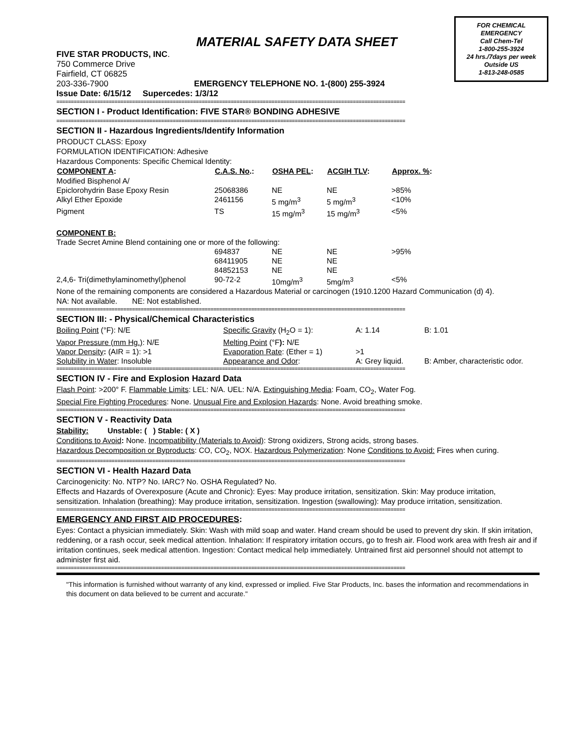FOR CHEMICAL
EMERGENCY
Call Chem-Tel
1-800-255-3924
24 hrs./7days per week
Outside US
1-813-248-0585
MATERIAL SAFETY DATA SHEET
FIVE STAR PRODUCTS, INC.
750 Commerce Drive
Fairfield, CT 06825
203-336-7900 EMERGENCY TELEPHONE NO. 1-(800) 255-3924
Issue Date: 6/15/12 Supercedes: 1/3/12
========================================================================================================================
SECTION I - Product Identification: FIVE STAR® BONDING ADHESIVE
========================================================================================================================
SECTION II - Hazardous Ingredients/Identify Information
PRODUCT CLASS: Epoxy
FORMULATION IDENTIFICATION: Adhesive
Hazardous Components: Specific Chemical Identity:
| COMPONENT A : | C.A.S. No .: | OSHA PEL : | ACGIH TLV : | Approx. % : |
| --- | --- | --- | --- | --- |
| Modified Bisphenol A/ | | | | |
| Epiclorohydrin Base Epoxy Resin | 25068386 | NE | NE | >85% |
| Alkyl Ether Epoxide | 2461156 | 5 mg/m<sup>3</sup> | 5 mg/m<sup>3</sup> | <10% |
| Pigment | TS | 15 mg/m<sup>3</sup> | 15 mg/m<sup>3</sup> | <5% |
| COMPONENT B: | | | | |
| Trade Secret Amine Blend containing one or more of the following: | | | | |
| | 694837 | NE | NE | >95% |
| | 68411905 | NE | NE | |
| | 84852153 | NE | NE | |
| 2,4,6- Tri(dimethylaminomethyl)phenol | 90-72-2 | 10mg/m<sup>3</sup> | 5mg/m<sup>3</sup> | <5% |
None of the remaining components are considered a Hazardous Material or carcinogen (1910.1200 Hazard Communication (d) 4).
NA: Not available. NE: Not established.
========================================================================================================================
SECTION III: - Physical/Chemical Characteristics
| Boiling Point (°F): N/E | Specific Gravity (H<sub>2</sub>O = 1): | A: 1.14 | B: 1.01 |
| Vapor Pressure (mm Hg.) : N/E | Melting Point (°F ): N/E | | |
| Vapor Density : (AIR = 1): >1 | Evaporation Rate : (Ether = 1) | >1 | |
| Solubility in Water : Insoluble | Appearance and Odor : | A: Grey liquid. | B: Amber, characteristic odor. |
========================================================================================================================
SECTION IV - Fire and Explosion Hazard Data
Flash Point: >200° F. Flammable Limits: LEL: N/A. UEL: N/A. Extinguishing Media: Foam, CO<sub>2</sub>, Water Fog.
Special Fire Fighting Procedures: None. Unusual Fire and Explosion Hazards: None. Avoid breathing smoke.
========================================================================================================================
SECTION V - Reactivity Data
Stability: Unstable: ( ) Stable: ( X )
Conditions to Avoid: None. Incompatibility (Materials to Avoid): Strong oxidizers, Strong acids, strong bases.
Hazardous Decomposition or Byproducts: CO, CO<sub>2</sub>, NOX. Hazardous Polymerization: None Conditions to Avoid: Fires when curing.
========================================================================================================================
SECTION VI - Health Hazard Data
Carcinogenicity: No. NTP? No. IARC? No. OSHA Regulated? No.
Effects and Hazards of Overexposure (Acute and Chronic): Eyes: May produce irritation, sensitization. Skin: May produce irritation, sensitization. Inhalation (breathing): May produce irritation, sensitization. Ingestion (swallowing): May produce irritation, sensitization.
========================================================================================================================
EMERGENCY AND FIRST AID PROCEDURES:
Eyes: Contact a physician immediately. Skin: Wash with mild soap and water. Hand cream should be used to prevent dry skin. If skin irritation, reddening, or a rash occur, seek medical attention. Inhalation: If respiratory irritation occurs, go to fresh air. Flood work area with fresh air and if irritation continues, seek medical attention. Ingestion: Contact medical help immediately. Untrained first aid personnel should not attempt to administer first aid.
========================================================================================================================
"This information is furnished without warranty of any kind, expressed or implied. Five Star Products, Inc. bases the information and recommendations in this document on data believed to be current and accurate."